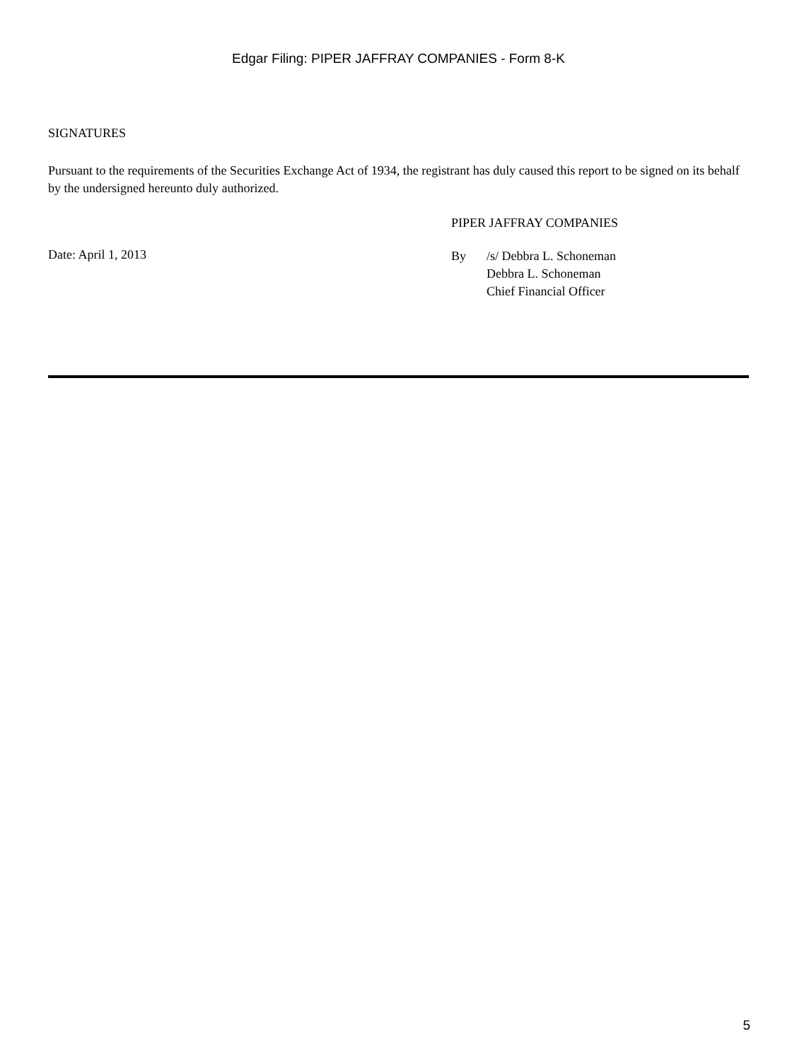Edgar Filing: PIPER JAFFRAY COMPANIES - Form 8-K
SIGNATURES
Pursuant to the requirements of the Securities Exchange Act of 1934, the registrant has duly caused this report to be signed on its behalf by the undersigned hereunto duly authorized.
PIPER JAFFRAY COMPANIES
Date: April 1, 2013
By /s/ Debbra L. Schoneman
Debbra L. Schoneman
Chief Financial Officer
5